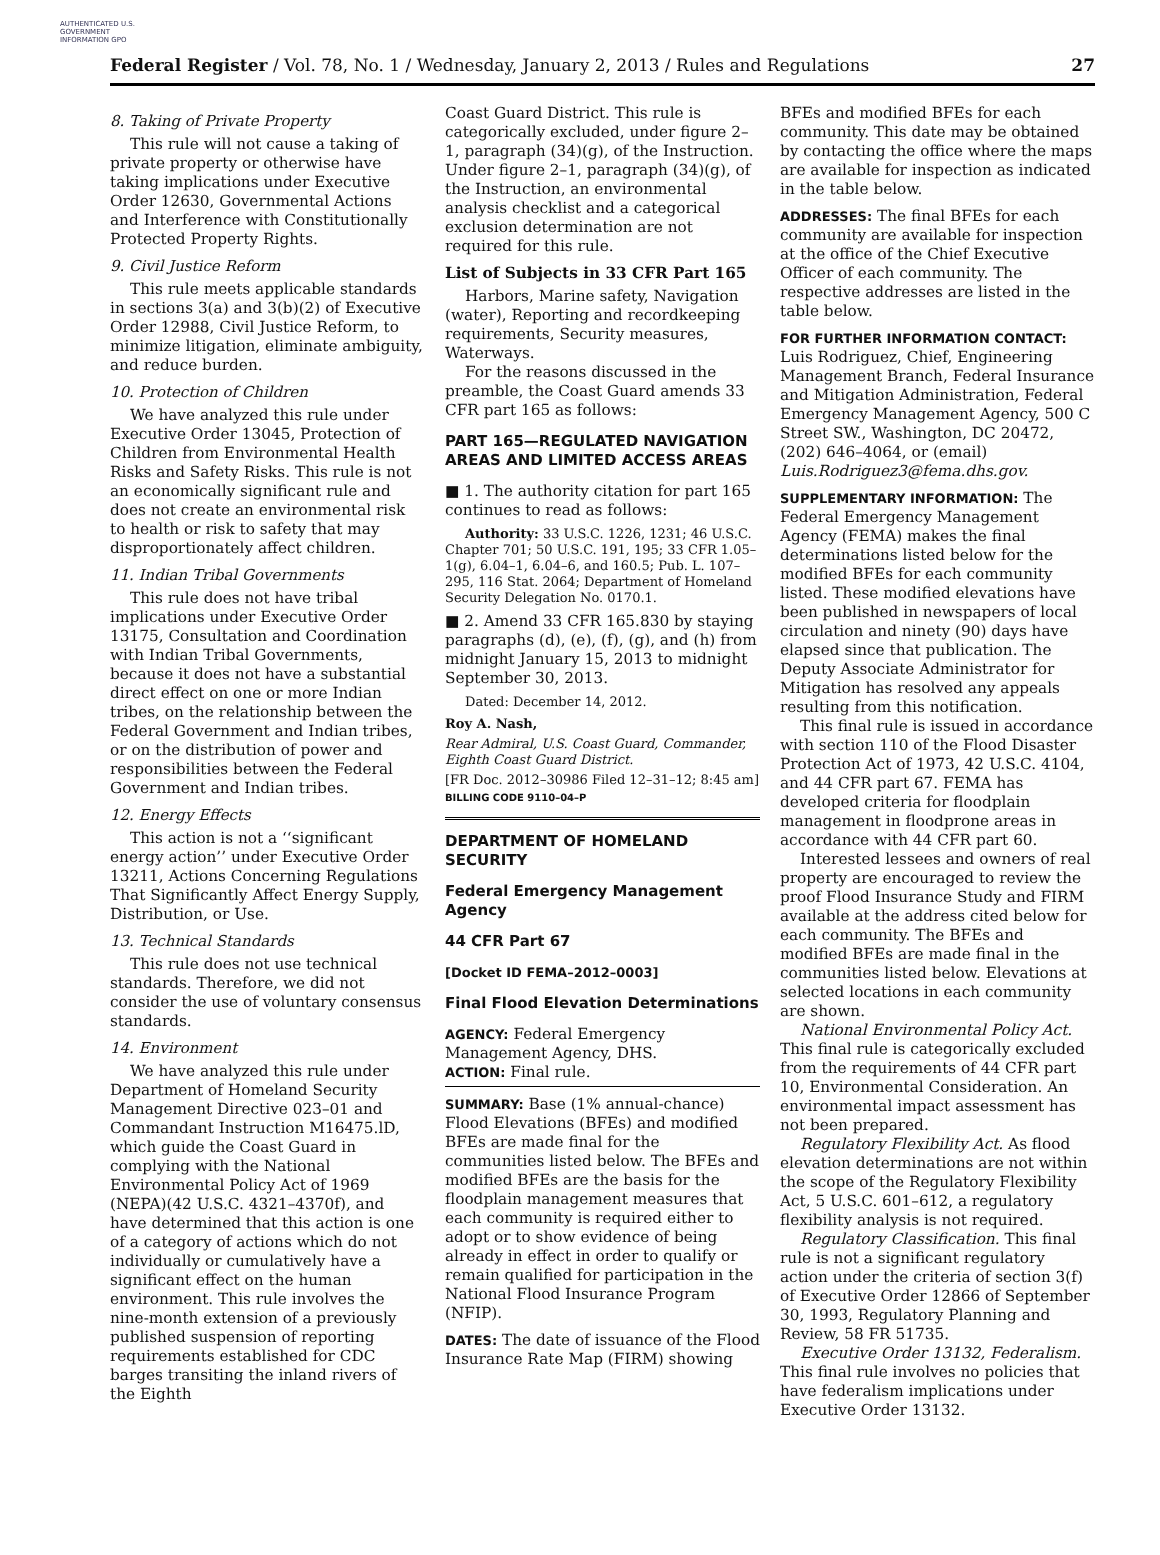AUTHENTICATED U.S. GOVERNMENT INFORMATION GPO
Federal Register / Vol. 78, No. 1 / Wednesday, January 2, 2013 / Rules and Regulations 27
8. Taking of Private Property
This rule will not cause a taking of private property or otherwise have taking implications under Executive Order 12630, Governmental Actions and Interference with Constitutionally Protected Property Rights.
9. Civil Justice Reform
This rule meets applicable standards in sections 3(a) and 3(b)(2) of Executive Order 12988, Civil Justice Reform, to minimize litigation, eliminate ambiguity, and reduce burden.
10. Protection of Children
We have analyzed this rule under Executive Order 13045, Protection of Children from Environmental Health Risks and Safety Risks. This rule is not an economically significant rule and does not create an environmental risk to health or risk to safety that may disproportionately affect children.
11. Indian Tribal Governments
This rule does not have tribal implications under Executive Order 13175, Consultation and Coordination with Indian Tribal Governments, because it does not have a substantial direct effect on one or more Indian tribes, on the relationship between the Federal Government and Indian tribes, or on the distribution of power and responsibilities between the Federal Government and Indian tribes.
12. Energy Effects
This action is not a ‘‘significant energy action’’ under Executive Order 13211, Actions Concerning Regulations That Significantly Affect Energy Supply, Distribution, or Use.
13. Technical Standards
This rule does not use technical standards. Therefore, we did not consider the use of voluntary consensus standards.
14. Environment
We have analyzed this rule under Department of Homeland Security Management Directive 023–01 and Commandant Instruction M16475.lD, which guide the Coast Guard in complying with the National Environmental Policy Act of 1969 (NEPA)(42 U.S.C. 4321–4370f), and have determined that this action is one of a category of actions which do not individually or cumulatively have a significant effect on the human environment. This rule involves the nine-month extension of a previously published suspension of reporting requirements established for CDC barges transiting the inland rivers of the Eighth
Coast Guard District. This rule is categorically excluded, under figure 2–1, paragraph (34)(g), of the Instruction. Under figure 2–1, paragraph (34)(g), of the Instruction, an environmental analysis checklist and a categorical exclusion determination are not required for this rule.
List of Subjects in 33 CFR Part 165
Harbors, Marine safety, Navigation (water), Reporting and recordkeeping requirements, Security measures, Waterways.
For the reasons discussed in the preamble, the Coast Guard amends 33 CFR part 165 as follows:
PART 165—REGULATED NAVIGATION AREAS AND LIMITED ACCESS AREAS
■ 1. The authority citation for part 165 continues to read as follows:
Authority: 33 U.S.C. 1226, 1231; 46 U.S.C. Chapter 701; 50 U.S.C. 191, 195; 33 CFR 1.05–1(g), 6.04–1, 6.04–6, and 160.5; Pub. L. 107–295, 116 Stat. 2064; Department of Homeland Security Delegation No. 0170.1.
■ 2. Amend 33 CFR 165.830 by staying paragraphs (d), (e), (f), (g), and (h) from midnight January 15, 2013 to midnight September 30, 2013.
Dated: December 14, 2012.
Roy A. Nash,
Rear Admiral, U.S. Coast Guard, Commander, Eighth Coast Guard District.
[FR Doc. 2012–30986 Filed 12–31–12; 8:45 am]
BILLING CODE 9110–04–P
DEPARTMENT OF HOMELAND SECURITY
Federal Emergency Management Agency
44 CFR Part 67
[Docket ID FEMA–2012–0003]
Final Flood Elevation Determinations
AGENCY: Federal Emergency Management Agency, DHS.
ACTION: Final rule.
SUMMARY: Base (1% annual-chance) Flood Elevations (BFEs) and modified BFEs are made final for the communities listed below. The BFEs and modified BFEs are the basis for the floodplain management measures that each community is required either to adopt or to show evidence of being already in effect in order to qualify or remain qualified for participation in the National Flood Insurance Program (NFIP).
DATES: The date of issuance of the Flood Insurance Rate Map (FIRM) showing
BFEs and modified BFEs for each community. This date may be obtained by contacting the office where the maps are available for inspection as indicated in the table below.
ADDRESSES: The final BFEs for each community are available for inspection at the office of the Chief Executive Officer of each community. The respective addresses are listed in the table below.
FOR FURTHER INFORMATION CONTACT: Luis Rodriguez, Chief, Engineering Management Branch, Federal Insurance and Mitigation Administration, Federal Emergency Management Agency, 500 C Street SW., Washington, DC 20472, (202) 646–4064, or (email) Luis.Rodriguez3@fema.dhs.gov.
SUPPLEMENTARY INFORMATION: The Federal Emergency Management Agency (FEMA) makes the final determinations listed below for the modified BFEs for each community listed. These modified elevations have been published in newspapers of local circulation and ninety (90) days have elapsed since that publication. The Deputy Associate Administrator for Mitigation has resolved any appeals resulting from this notification.
This final rule is issued in accordance with section 110 of the Flood Disaster Protection Act of 1973, 42 U.S.C. 4104, and 44 CFR part 67. FEMA has developed criteria for floodplain management in floodprone areas in accordance with 44 CFR part 60.
Interested lessees and owners of real property are encouraged to review the proof Flood Insurance Study and FIRM available at the address cited below for each community. The BFEs and modified BFEs are made final in the communities listed below. Elevations at selected locations in each community are shown.
National Environmental Policy Act. This final rule is categorically excluded from the requirements of 44 CFR part 10, Environmental Consideration. An environmental impact assessment has not been prepared.
Regulatory Flexibility Act. As flood elevation determinations are not within the scope of the Regulatory Flexibility Act, 5 U.S.C. 601–612, a regulatory flexibility analysis is not required.
Regulatory Classification. This final rule is not a significant regulatory action under the criteria of section 3(f) of Executive Order 12866 of September 30, 1993, Regulatory Planning and Review, 58 FR 51735.
Executive Order 13132, Federalism. This final rule involves no policies that have federalism implications under Executive Order 13132.